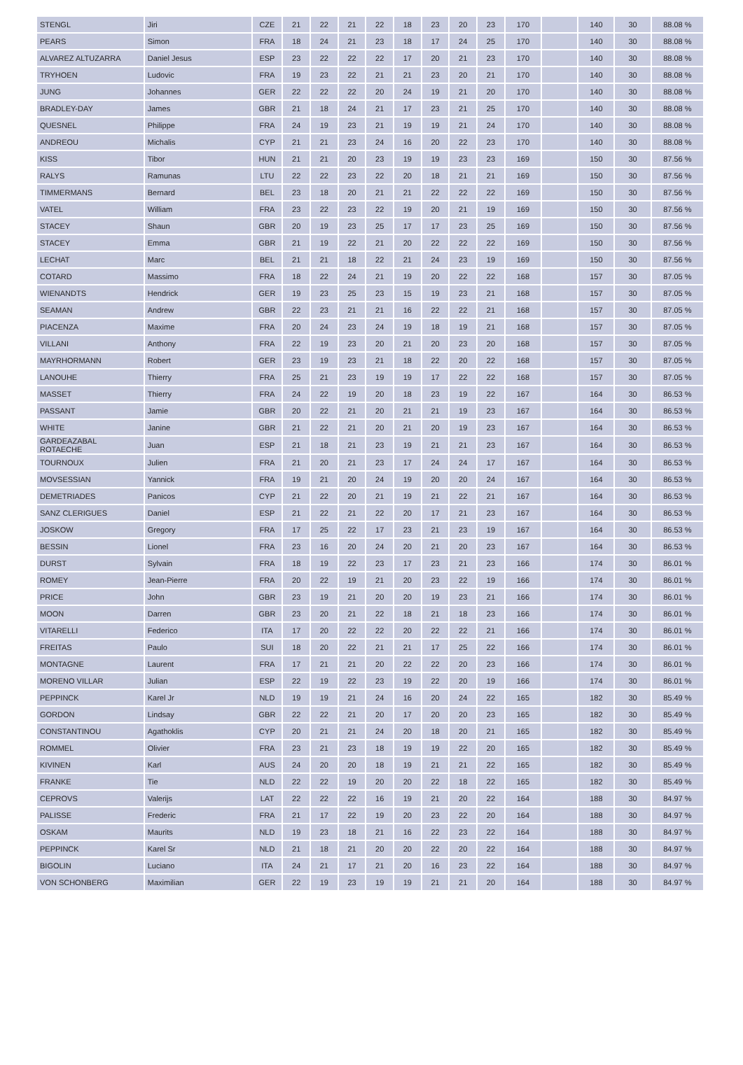| STENGL | Jiri | CZE | 21 | 22 | 21 | 22 | 18 | 23 | 20 | 23 | 170 | | 140 | 30 | 88.08 % |
| PEARS | Simon | FRA | 18 | 24 | 21 | 23 | 18 | 17 | 24 | 25 | 170 | | 140 | 30 | 88.08 % |
| ALVAREZ ALTUZARRA | Daniel Jesus | ESP | 23 | 22 | 22 | 22 | 17 | 20 | 21 | 23 | 170 | | 140 | 30 | 88.08 % |
| TRYHOEN | Ludovic | FRA | 19 | 23 | 22 | 21 | 21 | 23 | 20 | 21 | 170 | | 140 | 30 | 88.08 % |
| JUNG | Johannes | GER | 22 | 22 | 22 | 20 | 24 | 19 | 21 | 20 | 170 | | 140 | 30 | 88.08 % |
| BRADLEY-DAY | James | GBR | 21 | 18 | 24 | 21 | 17 | 23 | 21 | 25 | 170 | | 140 | 30 | 88.08 % |
| QUESNEL | Philippe | FRA | 24 | 19 | 23 | 21 | 19 | 19 | 21 | 24 | 170 | | 140 | 30 | 88.08 % |
| ANDREOU | Michalis | CYP | 21 | 21 | 23 | 24 | 16 | 20 | 22 | 23 | 170 | | 140 | 30 | 88.08 % |
| KISS | Tibor | HUN | 21 | 21 | 20 | 23 | 19 | 19 | 23 | 23 | 169 | | 150 | 30 | 87.56 % |
| RALYS | Ramunas | LTU | 22 | 22 | 23 | 22 | 20 | 18 | 21 | 21 | 169 | | 150 | 30 | 87.56 % |
| TIMMERMANS | Bernard | BEL | 23 | 18 | 20 | 21 | 21 | 22 | 22 | 22 | 169 | | 150 | 30 | 87.56 % |
| VATEL | William | FRA | 23 | 22 | 23 | 22 | 19 | 20 | 21 | 19 | 169 | | 150 | 30 | 87.56 % |
| STACEY | Shaun | GBR | 20 | 19 | 23 | 25 | 17 | 17 | 23 | 25 | 169 | | 150 | 30 | 87.56 % |
| STACEY | Emma | GBR | 21 | 19 | 22 | 21 | 20 | 22 | 22 | 22 | 169 | | 150 | 30 | 87.56 % |
| LECHAT | Marc | BEL | 21 | 21 | 18 | 22 | 21 | 24 | 23 | 19 | 169 | | 150 | 30 | 87.56 % |
| COTARD | Massimo | FRA | 18 | 22 | 24 | 21 | 19 | 20 | 22 | 22 | 168 | | 157 | 30 | 87.05 % |
| WIENANDTS | Hendrick | GER | 19 | 23 | 25 | 23 | 15 | 19 | 23 | 21 | 168 | | 157 | 30 | 87.05 % |
| SEAMAN | Andrew | GBR | 22 | 23 | 21 | 21 | 16 | 22 | 22 | 21 | 168 | | 157 | 30 | 87.05 % |
| PIACENZA | Maxime | FRA | 20 | 24 | 23 | 24 | 19 | 18 | 19 | 21 | 168 | | 157 | 30 | 87.05 % |
| VILLANI | Anthony | FRA | 22 | 19 | 23 | 20 | 21 | 20 | 23 | 20 | 168 | | 157 | 30 | 87.05 % |
| MAYRHORMANN | Robert | GER | 23 | 19 | 23 | 21 | 18 | 22 | 20 | 22 | 168 | | 157 | 30 | 87.05 % |
| LANOUHE | Thierry | FRA | 25 | 21 | 23 | 19 | 19 | 17 | 22 | 22 | 168 | | 157 | 30 | 87.05 % |
| MASSET | Thierry | FRA | 24 | 22 | 19 | 20 | 18 | 23 | 19 | 22 | 167 | | 164 | 30 | 86.53 % |
| PASSANT | Jamie | GBR | 20 | 22 | 21 | 20 | 21 | 21 | 19 | 23 | 167 | | 164 | 30 | 86.53 % |
| WHITE | Janine | GBR | 21 | 22 | 21 | 20 | 21 | 20 | 19 | 23 | 167 | | 164 | 30 | 86.53 % |
| GARDEAZABAL ROTAECHE | Juan | ESP | 21 | 18 | 21 | 23 | 19 | 21 | 21 | 23 | 167 | | 164 | 30 | 86.53 % |
| TOURNOUX | Julien | FRA | 21 | 20 | 21 | 23 | 17 | 24 | 24 | 17 | 167 | | 164 | 30 | 86.53 % |
| MOVSESSIAN | Yannick | FRA | 19 | 21 | 20 | 24 | 19 | 20 | 20 | 24 | 167 | | 164 | 30 | 86.53 % |
| DEMETRIADES | Panicos | CYP | 21 | 22 | 20 | 21 | 19 | 21 | 22 | 21 | 167 | | 164 | 30 | 86.53 % |
| SANZ CLERIGUES | Daniel | ESP | 21 | 22 | 21 | 22 | 20 | 17 | 21 | 23 | 167 | | 164 | 30 | 86.53 % |
| JOSKOW | Gregory | FRA | 17 | 25 | 22 | 17 | 23 | 21 | 23 | 19 | 167 | | 164 | 30 | 86.53 % |
| BESSIN | Lionel | FRA | 23 | 16 | 20 | 24 | 20 | 21 | 20 | 23 | 167 | | 164 | 30 | 86.53 % |
| DURST | Sylvain | FRA | 18 | 19 | 22 | 23 | 17 | 23 | 21 | 23 | 166 | | 174 | 30 | 86.01 % |
| ROMEY | Jean-Pierre | FRA | 20 | 22 | 19 | 21 | 20 | 23 | 22 | 19 | 166 | | 174 | 30 | 86.01 % |
| PRICE | John | GBR | 23 | 19 | 21 | 20 | 20 | 19 | 23 | 21 | 166 | | 174 | 30 | 86.01 % |
| MOON | Darren | GBR | 23 | 20 | 21 | 22 | 18 | 21 | 18 | 23 | 166 | | 174 | 30 | 86.01 % |
| VITARELLI | Federico | ITA | 17 | 20 | 22 | 22 | 20 | 22 | 22 | 21 | 166 | | 174 | 30 | 86.01 % |
| FREITAS | Paulo | SUI | 18 | 20 | 22 | 21 | 21 | 17 | 25 | 22 | 166 | | 174 | 30 | 86.01 % |
| MONTAGNE | Laurent | FRA | 17 | 21 | 21 | 20 | 22 | 22 | 20 | 23 | 166 | | 174 | 30 | 86.01 % |
| MORENO VILLAR | Julian | ESP | 22 | 19 | 22 | 23 | 19 | 22 | 20 | 19 | 166 | | 174 | 30 | 86.01 % |
| PEPPINCK | Karel Jr | NLD | 19 | 19 | 21 | 24 | 16 | 20 | 24 | 22 | 165 | | 182 | 30 | 85.49 % |
| GORDON | Lindsay | GBR | 22 | 22 | 21 | 20 | 17 | 20 | 20 | 23 | 165 | | 182 | 30 | 85.49 % |
| CONSTANTINOU | Agathoklis | CYP | 20 | 21 | 21 | 24 | 20 | 18 | 20 | 21 | 165 | | 182 | 30 | 85.49 % |
| ROMMEL | Olivier | FRA | 23 | 21 | 23 | 18 | 19 | 19 | 22 | 20 | 165 | | 182 | 30 | 85.49 % |
| KIVINEN | Karl | AUS | 24 | 20 | 20 | 18 | 19 | 21 | 21 | 22 | 165 | | 182 | 30 | 85.49 % |
| FRANKE | Tie | NLD | 22 | 22 | 19 | 20 | 20 | 22 | 18 | 22 | 165 | | 182 | 30 | 85.49 % |
| CEPROVS | Valerijs | LAT | 22 | 22 | 22 | 16 | 19 | 21 | 20 | 22 | 164 | | 188 | 30 | 84.97 % |
| PALISSE | Frederic | FRA | 21 | 17 | 22 | 19 | 20 | 23 | 22 | 20 | 164 | | 188 | 30 | 84.97 % |
| OSKAM | Maurits | NLD | 19 | 23 | 18 | 21 | 16 | 22 | 23 | 22 | 164 | | 188 | 30 | 84.97 % |
| PEPPINCK | Karel Sr | NLD | 21 | 18 | 21 | 20 | 20 | 22 | 20 | 22 | 164 | | 188 | 30 | 84.97 % |
| BIGOLIN | Luciano | ITA | 24 | 21 | 17 | 21 | 20 | 16 | 23 | 22 | 164 | | 188 | 30 | 84.97 % |
| VON SCHONBERG | Maximilian | GER | 22 | 19 | 23 | 19 | 19 | 21 | 21 | 20 | 164 | | 188 | 30 | 84.97 % |